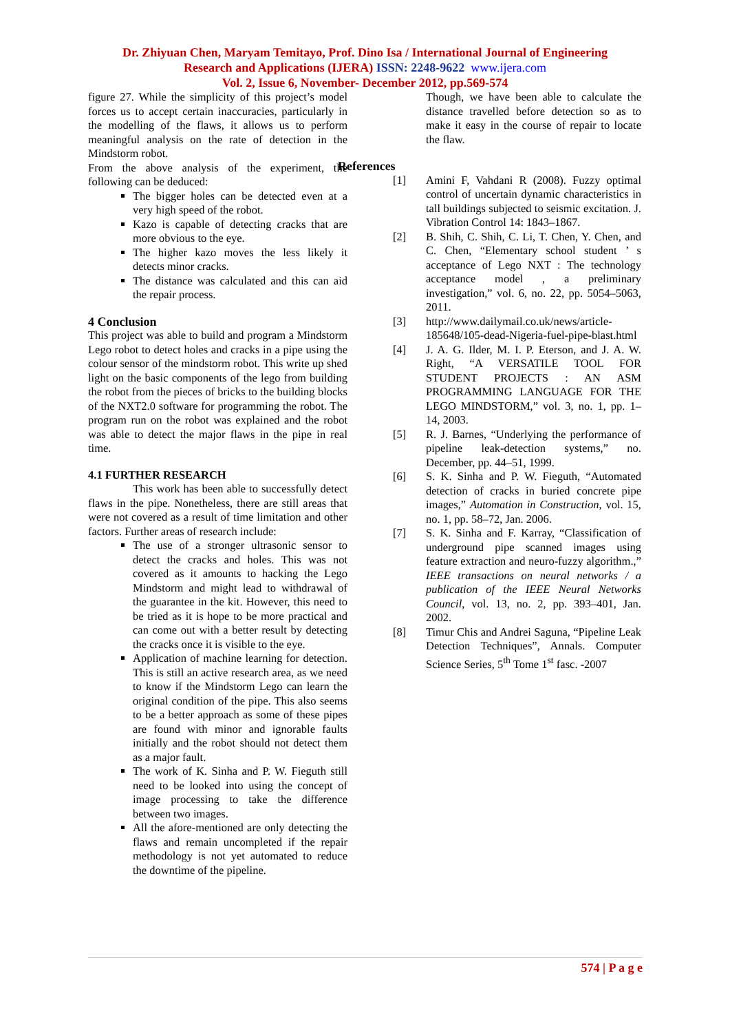Dr. Zhiyuan Chen, Maryam Temitayo, Prof. Dino Isa / International Journal of Engineering
Research and Applications (IJERA) ISSN: 2248-9622 www.ijera.com
Vol. 2, Issue 6, November- December 2012, pp.569-574
figure 27. While the simplicity of this project’s model forces us to accept certain inaccuracies, particularly in the modelling of the flaws, it allows us to perform meaningful analysis on the rate of detection in the Mindstorm robot.
From the above analysis of the experiment, the following can be deduced:
The bigger holes can be detected even at a very high speed of the robot.
Kazo is capable of detecting cracks that are more obvious to the eye.
The higher kazo moves the less likely it detects minor cracks.
The distance was calculated and this can aid the repair process.
4 Conclusion
This project was able to build and program a Mindstorm Lego robot to detect holes and cracks in a pipe using the colour sensor of the mindstorm robot. This write up shed light on the basic components of the lego from building the robot from the pieces of bricks to the building blocks of the NXT2.0 software for programming the robot. The program run on the robot was explained and the robot was able to detect the major flaws in the pipe in real time.
4.1 FURTHER RESEARCH
This work has been able to successfully detect flaws in the pipe. Nonetheless, there are still areas that were not covered as a result of time limitation and other factors. Further areas of research include:
The use of a stronger ultrasonic sensor to detect the cracks and holes. This was not covered as it amounts to hacking the Lego Mindstorm and might lead to withdrawal of the guarantee in the kit. However, this need to be tried as it is hope to be more practical and can come out with a better result by detecting the cracks once it is visible to the eye.
Application of machine learning for detection. This is still an active research area, as we need to know if the Mindstorm Lego can learn the original condition of the pipe. This also seems to be a better approach as some of these pipes are found with minor and ignorable faults initially and the robot should not detect them as a major fault.
The work of K. Sinha and P. W. Fieguth still need to be looked into using the concept of image processing to take the difference between two images.
All the afore-mentioned are only detecting the flaws and remain uncompleted if the repair methodology is not yet automated to reduce the downtime of the pipeline.
Though, we have been able to calculate the distance travelled before detection so as to make it easy in the course of repair to locate the flaw.
References
[1] Amini F, Vahdani R (2008). Fuzzy optimal control of uncertain dynamic characteristics in tall buildings subjected to seismic excitation. J. Vibration Control 14: 1843–1867.
[2] B. Shih, C. Shih, C. Li, T. Chen, Y. Chen, and C. Chen, “Elementary school student ’ s acceptance of Lego NXT : The technology acceptance model , a preliminary investigation,” vol. 6, no. 22, pp. 5054–5063, 2011.
[3] http://www.dailymail.co.uk/news/article-185648/105-dead-Nigeria-fuel-pipe-blast.html
[4] J. A. G. Ilder, M. I. P. Eterson, and J. A. W. Right, “A VERSATILE TOOL FOR STUDENT PROJECTS : AN ASM PROGRAMMING LANGUAGE FOR THE LEGO MINDSTORM,” vol. 3, no. 1, pp. 1–14, 2003.
[5] R. J. Barnes, “Underlying the performance of pipeline leak-detection systems,” no. December, pp. 44–51, 1999.
[6] S. K. Sinha and P. W. Fieguth, “Automated detection of cracks in buried concrete pipe images,” Automation in Construction, vol. 15, no. 1, pp. 58–72, Jan. 2006.
[7] S. K. Sinha and F. Karray, “Classification of underground pipe scanned images using feature extraction and neuro-fuzzy algorithm.,” IEEE transactions on neural networks / a publication of the IEEE Neural Networks Council, vol. 13, no. 2, pp. 393–401, Jan. 2002.
[8] Timur Chis and Andrei Saguna, “Pipeline Leak Detection Techniques”, Annals. Computer Science Series, 5<sup>th</sup> Tome 1<sup>st</sup> fasc. -2007
574 | P a g e